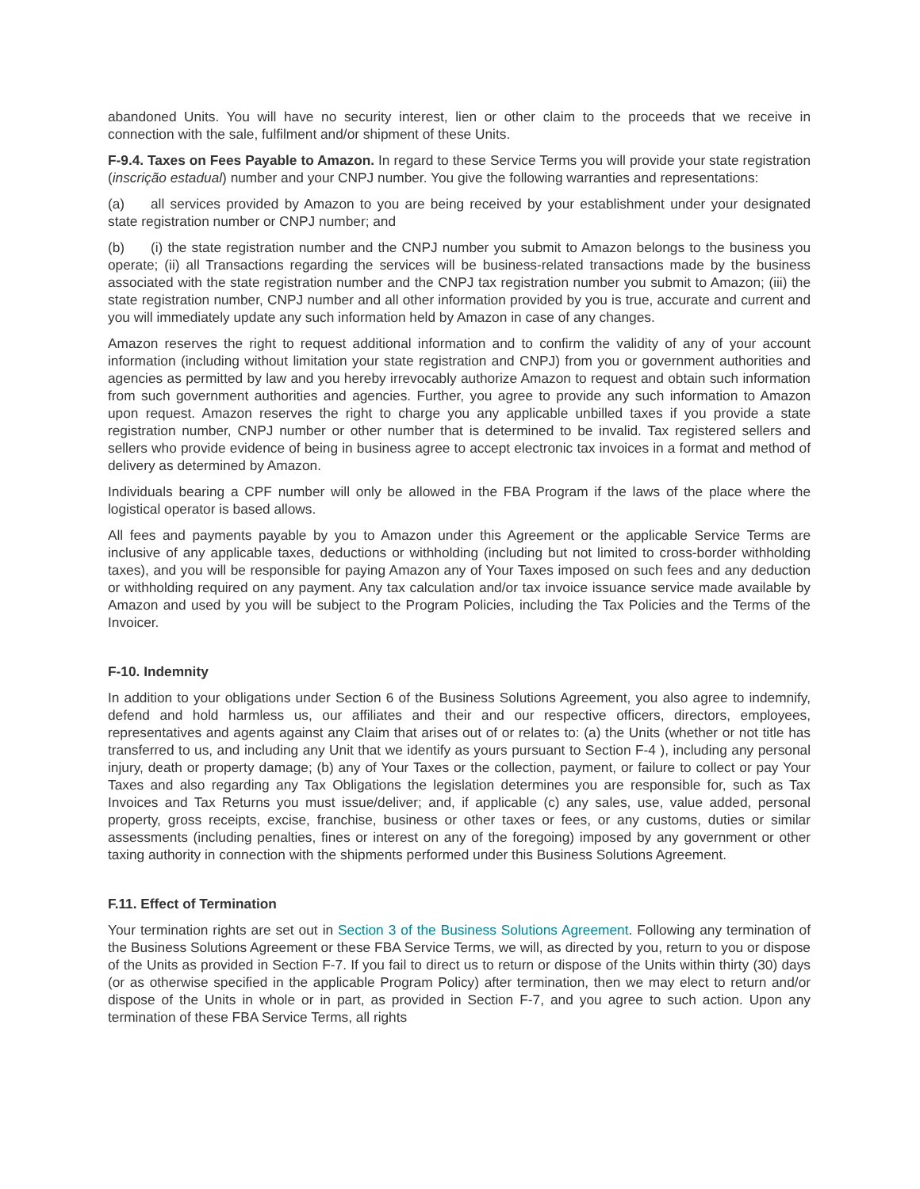abandoned Units. You will have no security interest, lien or other claim to the proceeds that we receive in connection with the sale, fulfilment and/or shipment of these Units.
F-9.4. Taxes on Fees Payable to Amazon. In regard to these Service Terms you will provide your state registration (inscrição estadual) number and your CNPJ number. You give the following warranties and representations:
(a) all services provided by Amazon to you are being received by your establishment under your designated state registration number or CNPJ number; and
(b) (i) the state registration number and the CNPJ number you submit to Amazon belongs to the business you operate; (ii) all Transactions regarding the services will be business-related transactions made by the business associated with the state registration number and the CNPJ tax registration number you submit to Amazon; (iii) the state registration number, CNPJ number and all other information provided by you is true, accurate and current and you will immediately update any such information held by Amazon in case of any changes.
Amazon reserves the right to request additional information and to confirm the validity of any of your account information (including without limitation your state registration and CNPJ) from you or government authorities and agencies as permitted by law and you hereby irrevocably authorize Amazon to request and obtain such information from such government authorities and agencies. Further, you agree to provide any such information to Amazon upon request. Amazon reserves the right to charge you any applicable unbilled taxes if you provide a state registration number, CNPJ number or other number that is determined to be invalid. Tax registered sellers and sellers who provide evidence of being in business agree to accept electronic tax invoices in a format and method of delivery as determined by Amazon.
Individuals bearing a CPF number will only be allowed in the FBA Program if the laws of the place where the logistical operator is based allows.
All fees and payments payable by you to Amazon under this Agreement or the applicable Service Terms are inclusive of any applicable taxes, deductions or withholding (including but not limited to cross-border withholding taxes), and you will be responsible for paying Amazon any of Your Taxes imposed on such fees and any deduction or withholding required on any payment. Any tax calculation and/or tax invoice issuance service made available by Amazon and used by you will be subject to the Program Policies, including the Tax Policies and the Terms of the Invoicer.
F-10. Indemnity
In addition to your obligations under Section 6 of the Business Solutions Agreement, you also agree to indemnify, defend and hold harmless us, our affiliates and their and our respective officers, directors, employees, representatives and agents against any Claim that arises out of or relates to: (a) the Units (whether or not title has transferred to us, and including any Unit that we identify as yours pursuant to Section F-4 ), including any personal injury, death or property damage; (b) any of Your Taxes or the collection, payment, or failure to collect or pay Your Taxes and also regarding any Tax Obligations the legislation determines you are responsible for, such as Tax Invoices and Tax Returns you must issue/deliver; and, if applicable (c) any sales, use, value added, personal property, gross receipts, excise, franchise, business or other taxes or fees, or any customs, duties or similar assessments (including penalties, fines or interest on any of the foregoing) imposed by any government or other taxing authority in connection with the shipments performed under this Business Solutions Agreement.
F.11. Effect of Termination
Your termination rights are set out in Section 3 of the Business Solutions Agreement. Following any termination of the Business Solutions Agreement or these FBA Service Terms, we will, as directed by you, return to you or dispose of the Units as provided in Section F-7. If you fail to direct us to return or dispose of the Units within thirty (30) days (or as otherwise specified in the applicable Program Policy) after termination, then we may elect to return and/or dispose of the Units in whole or in part, as provided in Section F-7, and you agree to such action. Upon any termination of these FBA Service Terms, all rights